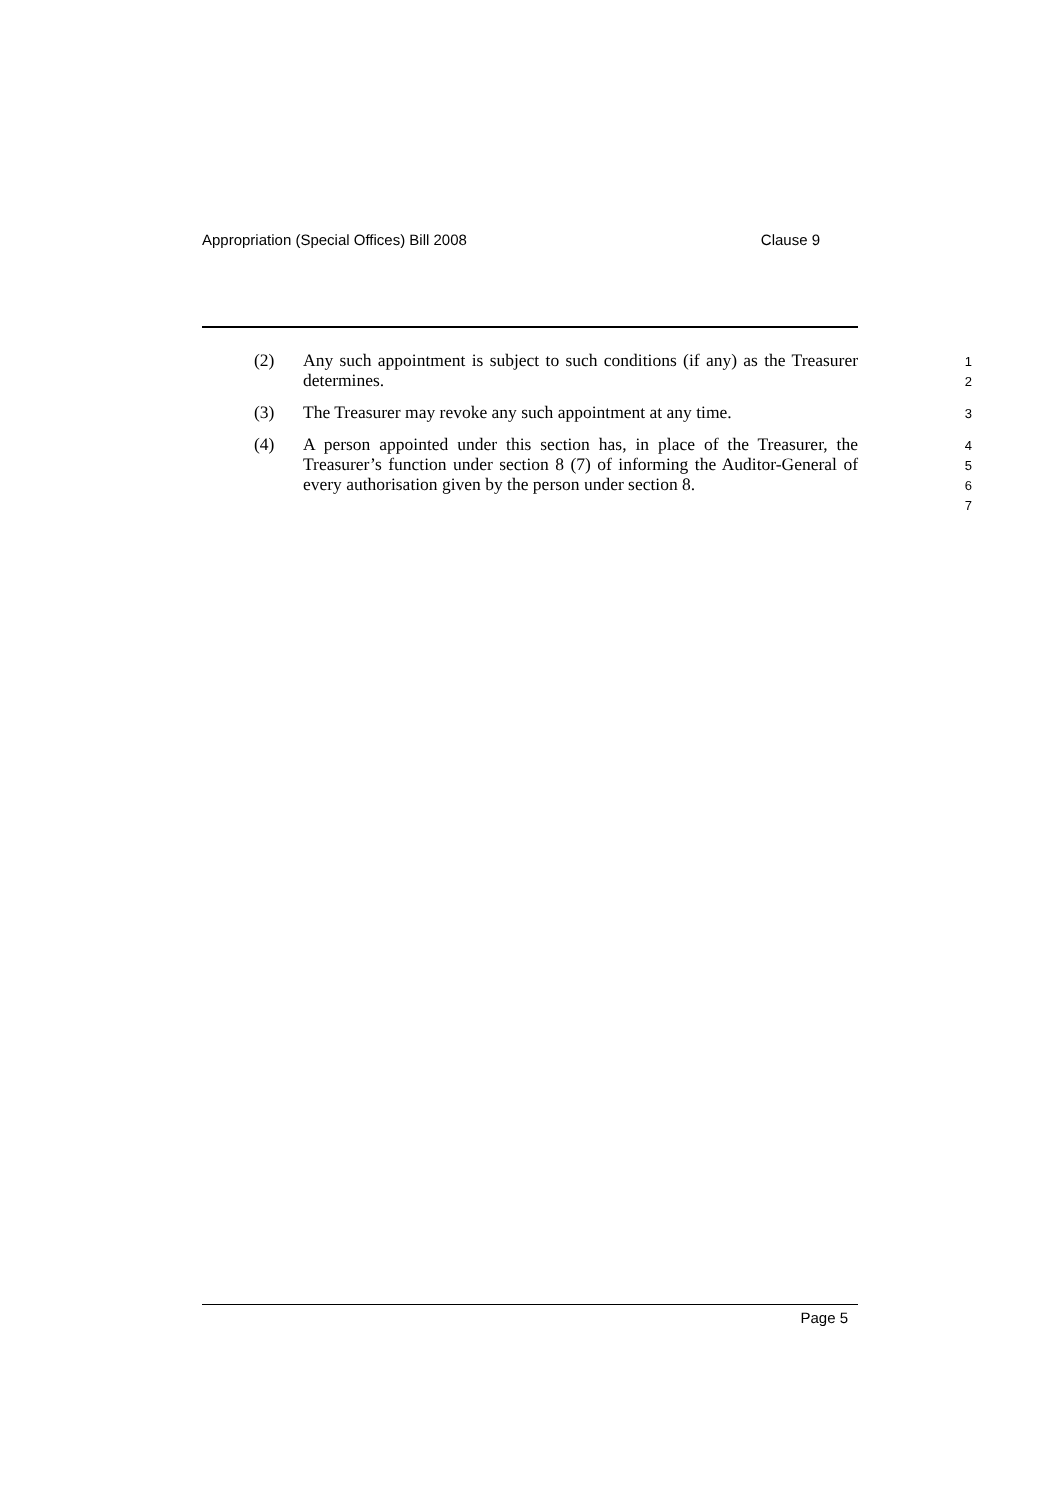Appropriation (Special Offices) Bill 2008 Clause 9
(2) Any such appointment is subject to such conditions (if any) as the Treasurer determines.
1
2
(3) The Treasurer may revoke any such appointment at any time.
3
(4) A person appointed under this section has, in place of the Treasurer, the Treasurer’s function under section 8 (7) of informing the Auditor-General of every authorisation given by the person under section 8.
4
5
6
7
Page 5